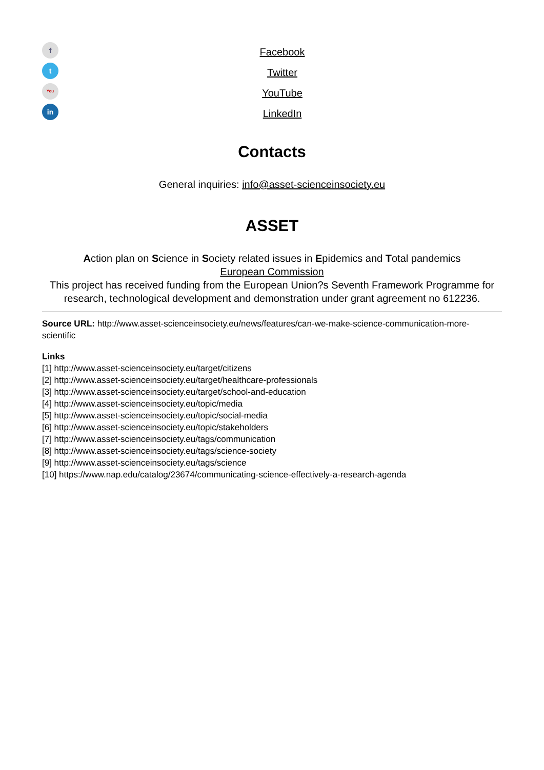f
t
You
in
Facebook
Twitter
YouTube
LinkedIn
Contacts
General inquiries: info@asset-scienceinsociety.eu
ASSET
Action plan on Science in Society related issues in Epidemics and Total pandemics
European Commission
This project has received funding from the European Union?s Seventh Framework Programme for research, technological development and demonstration under grant agreement no 612236.
Source URL: http://www.asset-scienceinsociety.eu/news/features/can-we-make-science-communication-more-scientific
Links
[1] http://www.asset-scienceinsociety.eu/target/citizens
[2] http://www.asset-scienceinsociety.eu/target/healthcare-professionals
[3] http://www.asset-scienceinsociety.eu/target/school-and-education
[4] http://www.asset-scienceinsociety.eu/topic/media
[5] http://www.asset-scienceinsociety.eu/topic/social-media
[6] http://www.asset-scienceinsociety.eu/topic/stakeholders
[7] http://www.asset-scienceinsociety.eu/tags/communication
[8] http://www.asset-scienceinsociety.eu/tags/science-society
[9] http://www.asset-scienceinsociety.eu/tags/science
[10] https://www.nap.edu/catalog/23674/communicating-science-effectively-a-research-agenda